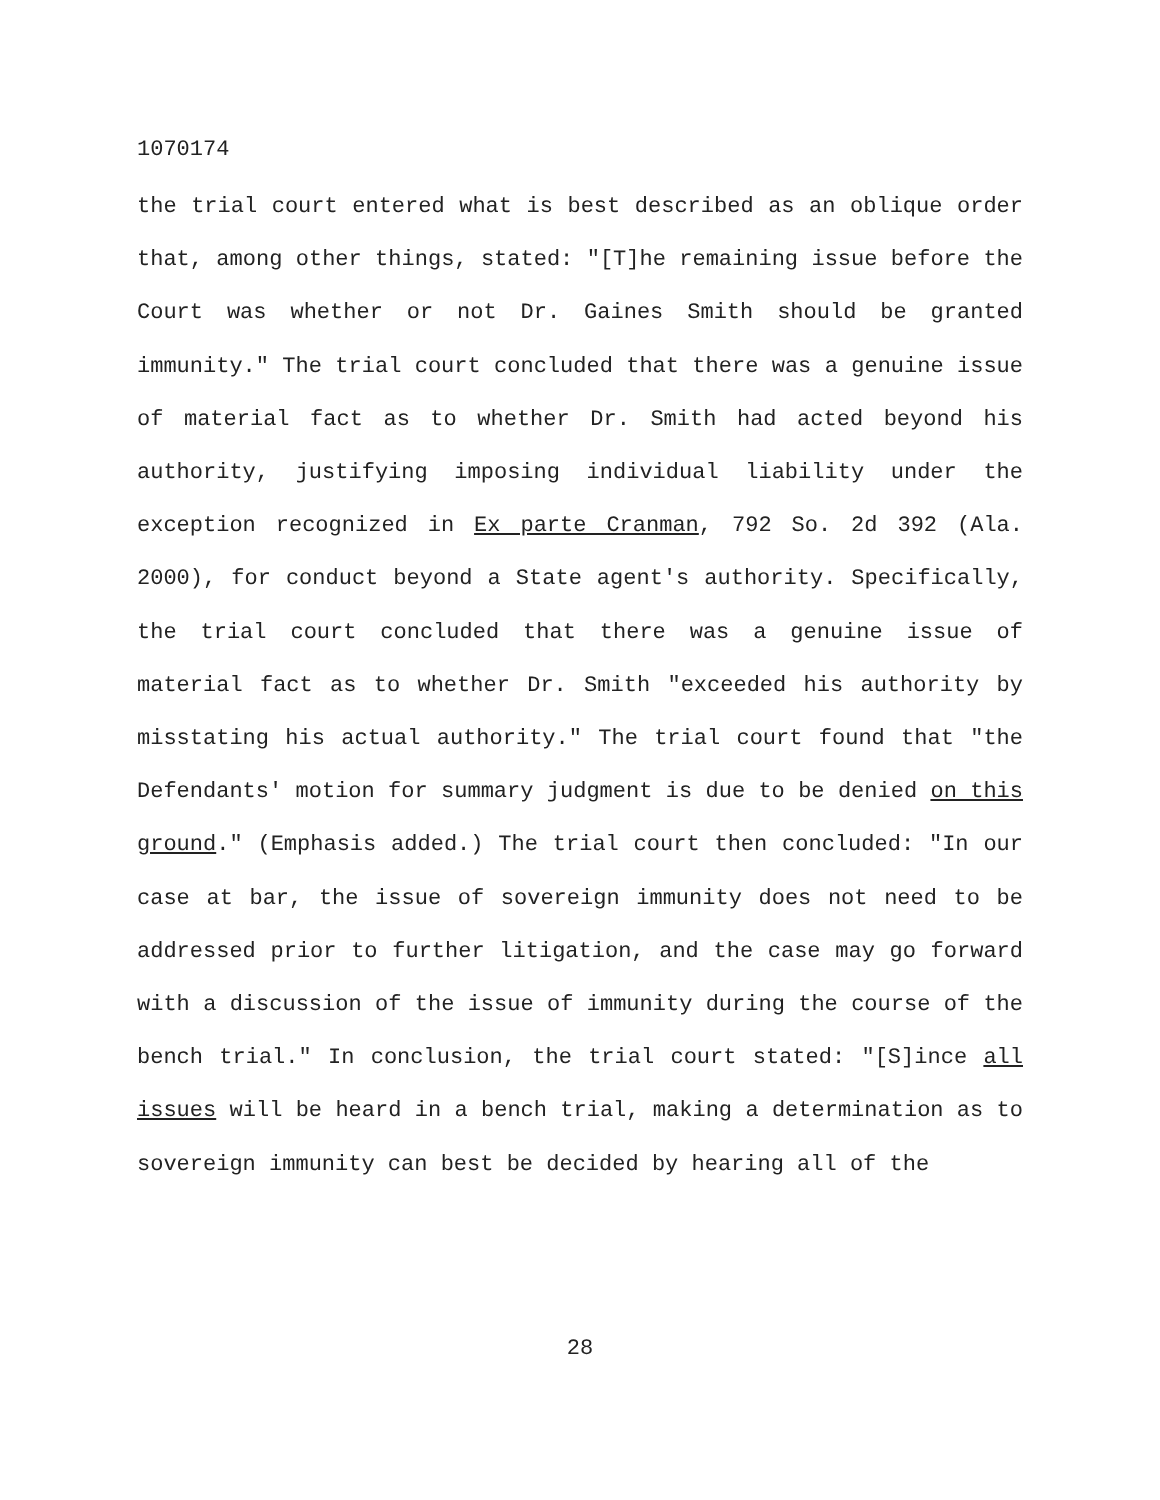1070174
the trial court entered what is best described as an oblique order that, among other things, stated: "[T]he remaining issue before the Court was whether or not Dr. Gaines Smith should be granted immunity." The trial court concluded that there was a genuine issue of material fact as to whether Dr. Smith had acted beyond his authority, justifying imposing individual liability under the exception recognized in Ex parte Cranman, 792 So. 2d 392 (Ala. 2000), for conduct beyond a State agent's authority. Specifically, the trial court concluded that there was a genuine issue of material fact as to whether Dr. Smith "exceeded his authority by misstating his actual authority." The trial court found that "the Defendants' motion for summary judgment is due to be denied on this ground." (Emphasis added.) The trial court then concluded: "In our case at bar, the issue of sovereign immunity does not need to be addressed prior to further litigation, and the case may go forward with a discussion of the issue of immunity during the course of the bench trial." In conclusion, the trial court stated: "[S]ince all issues will be heard in a bench trial, making a determination as to sovereign immunity can best be decided by hearing all of the
28